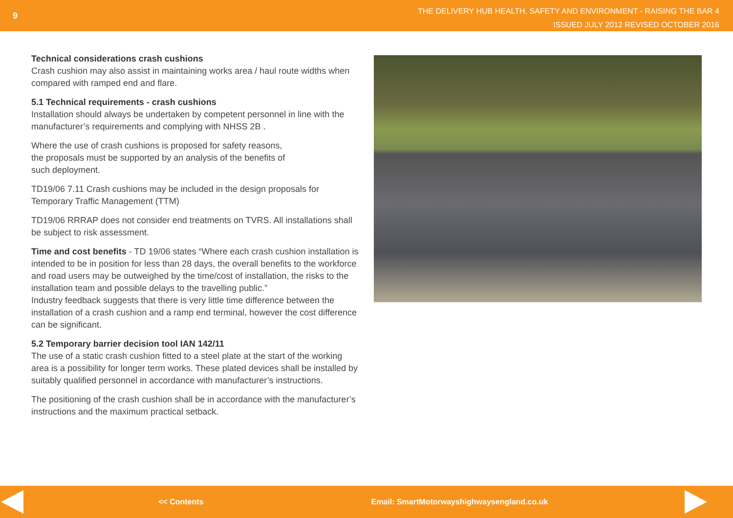9
THE DELIVERY HUB HEALTH, SAFETY AND ENVIRONMENT - RAISING THE BAR 4
ISSUED JULY 2012 REVISED OCTOBER 2016
Technical considerations crash cushions
Crash cushion may also assist in maintaining works area / haul route widths when compared with ramped end and flare.
5.1 Technical requirements - crash cushions
Installation should always be undertaken by competent personnel in line with the manufacturer’s requirements and complying with NHSS 2B .
Where the use of crash cushions is proposed for safety reasons,
the proposals must be supported by an analysis of the benefits of
such deployment.
TD19/06 7.11 Crash cushions may be included in the design proposals for Temporary Traffic Management (TTM)
TD19/06 RRRAP does not consider end treatments on TVRS. All installations shall be subject to risk assessment.
Time and cost benefits - TD 19/06 states “Where each crash cushion installation is intended to be in position for less than 28 days, the overall benefits to the workforce and road users may be outweighed by the time/cost of installation, the risks to the installation team and possible delays to the travelling public.”
Industry feedback suggests that there is very little time difference between the installation of a crash cushion and a ramp end terminal, however the cost difference can be significant.
5.2 Temporary barrier decision tool IAN 142/11
The use of a static crash cushion fitted to a steel plate at the start of the working area is a possibility for longer term works. These plated devices shall be installed by suitably qualified personnel in accordance with manufacturer’s instructions.
The positioning of the crash cushion shall be in accordance with the manufacturer’s instructions and the maximum practical setback.
<< Contents Email: SmartMotorwayshighwaysengland.co.uk